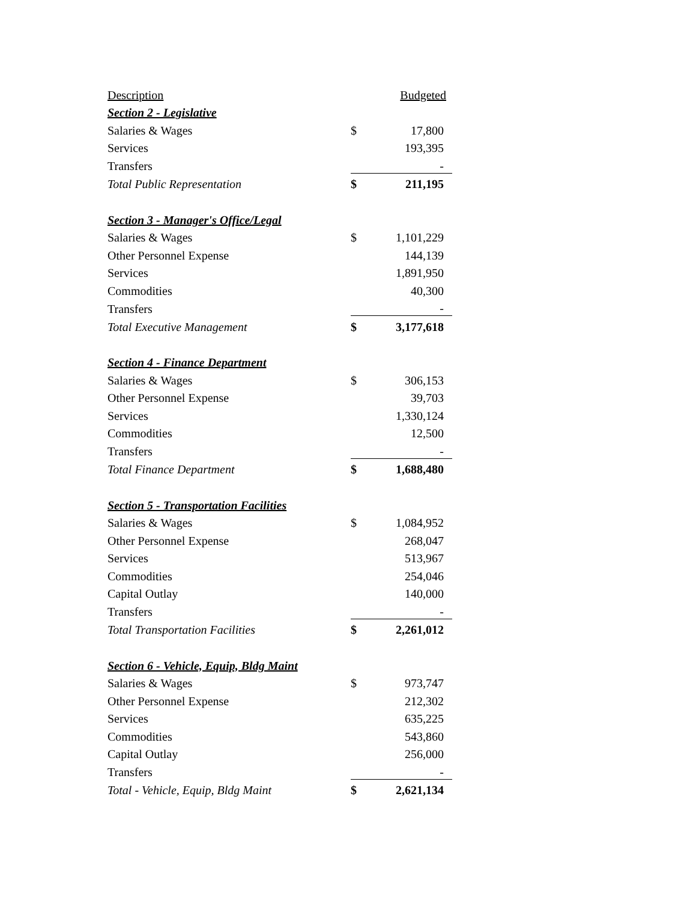| Description | | Budgeted |
| --- | --- | --- |
| Section 2 - Legislative | | |
| Salaries & Wages | $ | 17,800 |
| Services | | 193,395 |
| Transfers | | - |
| Total Public Representation | $ | 211,195 |
| Section 3 - Manager's Office/Legal | | |
| Salaries & Wages | $ | 1,101,229 |
| Other Personnel Expense | | 144,139 |
| Services | | 1,891,950 |
| Commodities | | 40,300 |
| Transfers | | - |
| Total Executive Management | $ | 3,177,618 |
| Section 4 - Finance Department | | |
| Salaries & Wages | $ | 306,153 |
| Other Personnel Expense | | 39,703 |
| Services | | 1,330,124 |
| Commodities | | 12,500 |
| Transfers | | - |
| Total Finance Department | $ | 1,688,480 |
| Section 5 - Transportation Facilities | | |
| Salaries & Wages | $ | 1,084,952 |
| Other Personnel Expense | | 268,047 |
| Services | | 513,967 |
| Commodities | | 254,046 |
| Capital Outlay | | 140,000 |
| Transfers | | - |
| Total Transportation Facilities | $ | 2,261,012 |
| Section 6 - Vehicle, Equip, Bldg Maint | | |
| Salaries & Wages | $ | 973,747 |
| Other Personnel Expense | | 212,302 |
| Services | | 635,225 |
| Commodities | | 543,860 |
| Capital Outlay | | 256,000 |
| Transfers | | - |
| Total - Vehicle, Equip, Bldg Maint | $ | 2,621,134 |